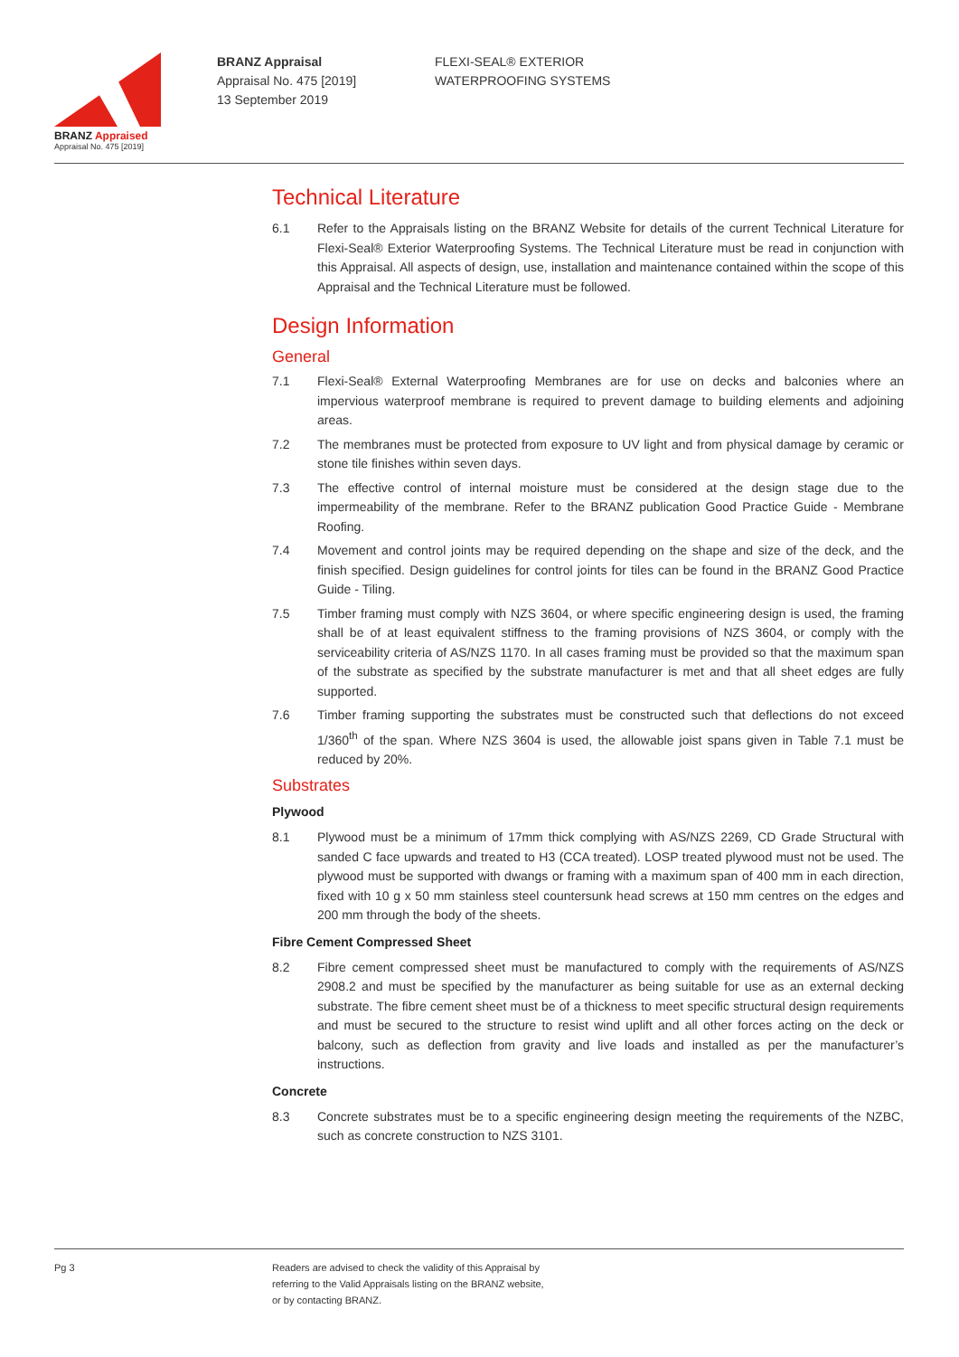BRANZ Appraised
Appraisal No. 475 [2019]
BRANZ Appraisal
Appraisal No. 475 [2019]
13 September 2019
FLEXI-SEAL® EXTERIOR
WATERPROOFING SYSTEMS
Technical Literature
6.1 Refer to the Appraisals listing on the BRANZ Website for details of the current Technical Literature for Flexi-Seal® Exterior Waterproofing Systems. The Technical Literature must be read in conjunction with this Appraisal. All aspects of design, use, installation and maintenance contained within the scope of this Appraisal and the Technical Literature must be followed.
Design Information
General
7.1 Flexi-Seal® External Waterproofing Membranes are for use on decks and balconies where an impervious waterproof membrane is required to prevent damage to building elements and adjoining areas.
7.2 The membranes must be protected from exposure to UV light and from physical damage by ceramic or stone tile finishes within seven days.
7.3 The effective control of internal moisture must be considered at the design stage due to the impermeability of the membrane. Refer to the BRANZ publication Good Practice Guide - Membrane Roofing.
7.4 Movement and control joints may be required depending on the shape and size of the deck, and the finish specified. Design guidelines for control joints for tiles can be found in the BRANZ Good Practice Guide - Tiling.
7.5 Timber framing must comply with NZS 3604, or where specific engineering design is used, the framing shall be of at least equivalent stiffness to the framing provisions of NZS 3604, or comply with the serviceability criteria of AS/NZS 1170. In all cases framing must be provided so that the maximum span of the substrate as specified by the substrate manufacturer is met and that all sheet edges are fully supported.
7.6 Timber framing supporting the substrates must be constructed such that deflections do not exceed 1/360<sup>th</sup> of the span. Where NZS 3604 is used, the allowable joist spans given in Table 7.1 must be reduced by 20%.
Substrates
Plywood
8.1 Plywood must be a minimum of 17mm thick complying with AS/NZS 2269, CD Grade Structural with sanded C face upwards and treated to H3 (CCA treated). LOSP treated plywood must not be used. The plywood must be supported with dwangs or framing with a maximum span of 400 mm in each direction, fixed with 10 g x 50 mm stainless steel countersunk head screws at 150 mm centres on the edges and 200 mm through the body of the sheets.
Fibre Cement Compressed Sheet
8.2 Fibre cement compressed sheet must be manufactured to comply with the requirements of AS/NZS 2908.2 and must be specified by the manufacturer as being suitable for use as an external decking substrate. The fibre cement sheet must be of a thickness to meet specific structural design requirements and must be secured to the structure to resist wind uplift and all other forces acting on the deck or balcony, such as deflection from gravity and live loads and installed as per the manufacturer’s instructions.
Concrete
8.3 Concrete substrates must be to a specific engineering design meeting the requirements of the NZBC, such as concrete construction to NZS 3101.
Pg 3 Readers are advised to check the validity of this Appraisal by
referring to the Valid Appraisals listing on the BRANZ website,
or by contacting BRANZ.